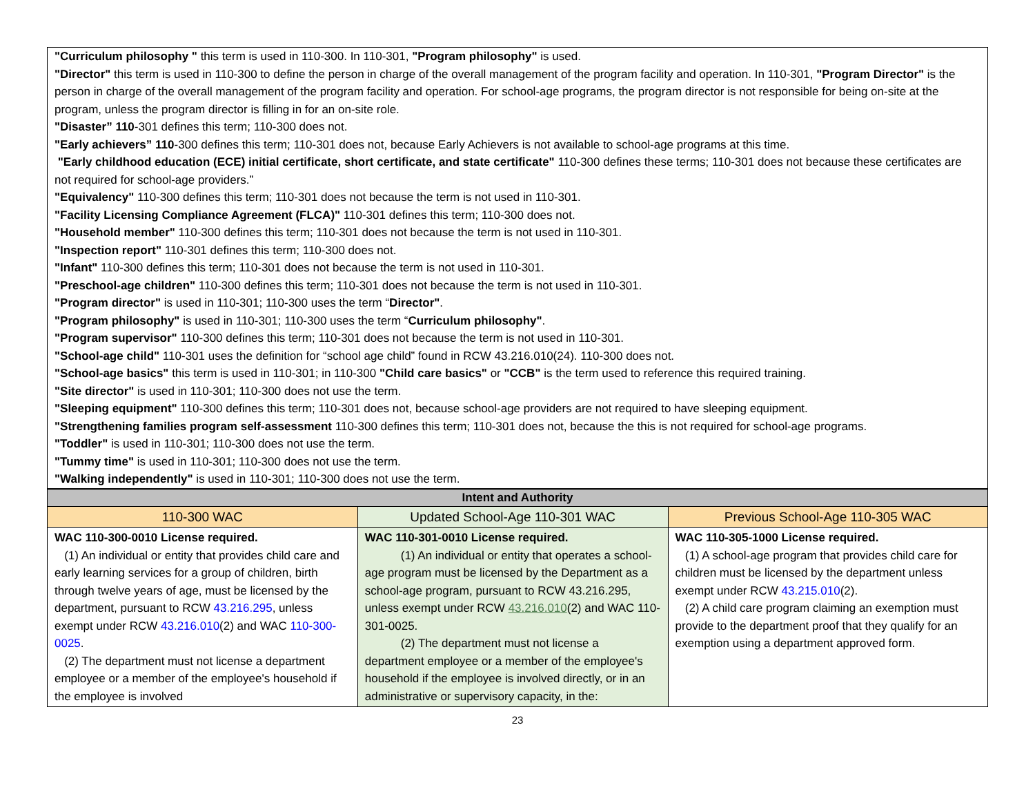| "Curriculum philosophy " this term is used in 110-300. In 110-301, "Program philosophy" is used. "Director" this term is used in 110-300 to define the person in charge of the overall management of the program facility and operation. In 110-301, "Program Director" is the person in charge of the overall management of the program facility and operation. For school-age programs, the program director is not responsible for being on-site at the program, unless the program director is filling in for an on-site role. "Disaster” 110 -301 defines this term; 110-300 does not. "Early achievers” 110 -300 defines this term; 110-301 does not, because Early Achievers is not available to school-age programs at this time. "Early childhood education (ECE) initial certificate, short certificate, and state certificate" 110-300 defines these terms; 110-301 does not because these certificates are not required for school-age providers.” "Equivalency" 110-300 defines this term; 110-301 does not because the term is not used in 110-301. "Facility Licensing Compliance Agreement (FLCA)" 110-301 defines this term; 110-300 does not. "Household member" 110-300 defines this term; 110-301 does not because the term is not used in 110-301. "Inspection report" 110-301 defines this term; 110-300 does not. "Infant" 110-300 defines this term; 110-301 does not because the term is not used in 110-301. "Preschool-age children" 110-300 defines this term; 110-301 does not because the term is not used in 110-301. "Program director" is used in 110-301; 110-300 uses the term “ Director" . "Program philosophy" is used in 110-301; 110-300 uses the term “ Curriculum philosophy" . "Program supervisor" 110-300 defines this term; 110-301 does not because the term is not used in 110-301. "School-age child" 110-301 uses the definition for “school age child” found in RCW 43.216.010(24). 110-300 does not. "School-age basics" this term is used in 110-301; in 110-300 "Child care basics" or "CCB" is the term used to reference this required training. "Site director" is used in 110-301; 110-300 does not use the term. "Sleeping equipment" 110-300 defines this term; 110-301 does not, because school-age providers are not required to have sleeping equipment. "Strengthening families program self-assessment 110-300 defines this term; 110-301 does not, because the this is not required for school-age programs. "Toddler" is used in 110-301; 110-300 does not use the term. "Tummy time" is used in 110-301; 110-300 does not use the term. "Walking independently" is used in 110-301; 110-300 does not use the term. |
| Intent and Authority | | |
| --- | --- | --- |
| 110-300 WAC | Updated School-Age 110-301 WAC | Previous School-Age 110-305 WAC |
| WAC 110-300-0010 License required. (1) An individual or entity that provides child care and early learning services for a group of children, birth through twelve years of age, must be licensed by the department, pursuant to RCW 43.216.295 , unless exempt under RCW 43.216.010 (2) and WAC 110-300-0025 . (2) The department must not license a department employee or a member of the employee's household if the employee is involved | WAC 110-301-0010 License required. (1) An individual or entity that operates a school-age program must be licensed by the Department as a school-age program, pursuant to RCW 43.216.295, unless exempt under RCW 43.216.010 (2) and WAC 110-301-0025. (2) The department must not license a department employee or a member of the employee's household if the employee is involved directly, or in an administrative or supervisory capacity, in the: | WAC 110-305-1000 License required. (1) A school-age program that provides child care for children must be licensed by the department unless exempt under RCW 43.215.010 (2). (2) A child care program claiming an exemption must provide to the department proof that they qualify for an exemption using a department approved form. |
23